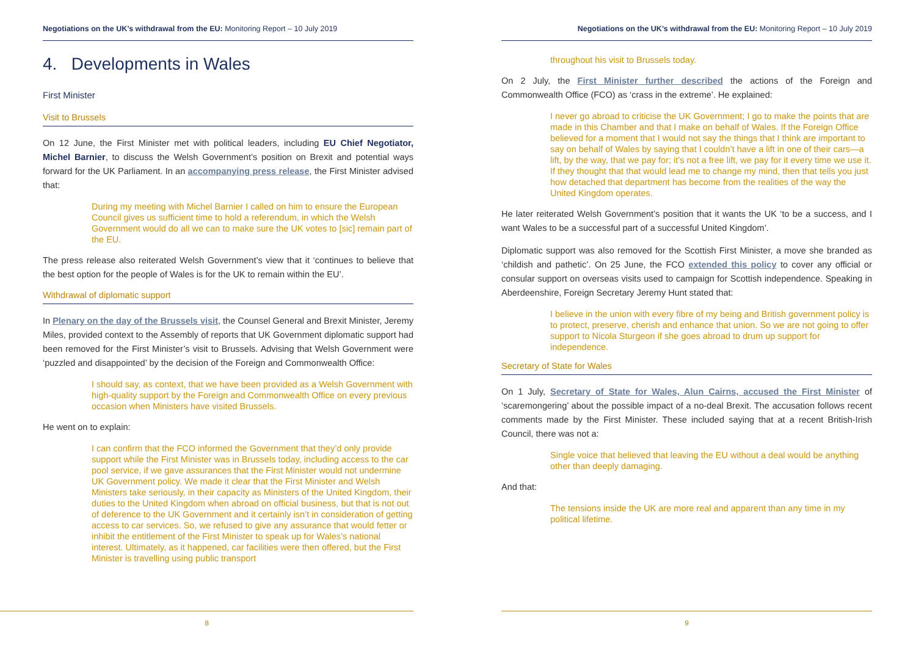Negotiations on the UK’s withdrawal from the EU: Monitoring Report – 10 July 2019
4. Developments in Wales
First Minister
Visit to Brussels
On 12 June, the First Minister met with political leaders, including EU Chief Negotiator, Michel Barnier, to discuss the Welsh Government’s position on Brexit and potential ways forward for the UK Parliament. In an accompanying press release, the First Minister advised that:
During my meeting with Michel Barnier I called on him to ensure the European Council gives us sufficient time to hold a referendum, in which the Welsh Government would do all we can to make sure the UK votes to [sic] remain part of the EU.
The press release also reiterated Welsh Government’s view that it ‘continues to believe that the best option for the people of Wales is for the UK to remain within the EU’.
Withdrawal of diplomatic support
In Plenary on the day of the Brussels visit, the Counsel General and Brexit Minister, Jeremy Miles, provided context to the Assembly of reports that UK Government diplomatic support had been removed for the First Minister’s visit to Brussels. Advising that Welsh Government were ‘puzzled and disappointed’ by the decision of the Foreign and Commonwealth Office:
I should say, as context, that we have been provided as a Welsh Government with high-quality support by the Foreign and Commonwealth Office on every previous occasion when Ministers have visited Brussels.
He went on to explain:
I can confirm that the FCO informed the Government that they’d only provide support while the First Minister was in Brussels today, including access to the car pool service, if we gave assurances that the First Minister would not undermine UK Government policy. We made it clear that the First Minister and Welsh Ministers take seriously, in their capacity as Ministers of the United Kingdom, their duties to the United Kingdom when abroad on official business, but that is not out of deference to the UK Government and it certainly isn’t in consideration of getting access to car services. So, we refused to give any assurance that would fetter or inhibit the entitlement of the First Minister to speak up for Wales’s national interest. Ultimately, as it happened, car facilities were then offered, but the First Minister is travelling using public transport
8
Negotiations on the UK’s withdrawal from the EU: Monitoring Report – 10 July 2019
throughout his visit to Brussels today.
On 2 July, the First Minister further described the actions of the Foreign and Commonwealth Office (FCO) as ‘crass in the extreme’. He explained:
I never go abroad to criticise the UK Government; I go to make the points that are made in this Chamber and that I make on behalf of Wales. If the Foreign Office believed for a moment that I would not say the things that I think are important to say on behalf of Wales by saying that I couldn’t have a lift in one of their cars—a lift, by the way, that we pay for; it’s not a free lift, we pay for it every time we use it. If they thought that that would lead me to change my mind, then that tells you just how detached that department has become from the realities of the way the United Kingdom operates.
He later reiterated Welsh Government’s position that it wants the UK ‘to be a success, and I want Wales to be a successful part of a successful United Kingdom’.
Diplomatic support was also removed for the Scottish First Minister, a move she branded as ‘childish and pathetic’. On 25 June, the FCO extended this policy to cover any official or consular support on overseas visits used to campaign for Scottish independence. Speaking in Aberdeenshire, Foreign Secretary Jeremy Hunt stated that:
I believe in the union with every fibre of my being and British government policy is to protect, preserve, cherish and enhance that union. So we are not going to offer support to Nicola Sturgeon if she goes abroad to drum up support for independence.
Secretary of State for Wales
On 1 July, Secretary of State for Wales, Alun Cairns, accused the First Minister of ‘scaremongering’ about the possible impact of a no-deal Brexit. The accusation follows recent comments made by the First Minister. These included saying that at a recent British-Irish Council, there was not a:
Single voice that believed that leaving the EU without a deal would be anything other than deeply damaging.
And that:
The tensions inside the UK are more real and apparent than any time in my political lifetime.
9